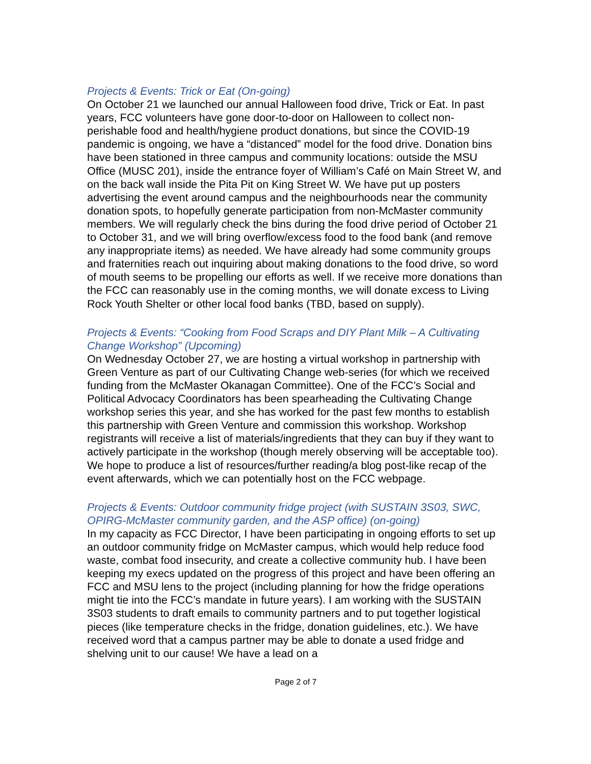Projects & Events: Trick or Eat (On-going)
On October 21 we launched our annual Halloween food drive, Trick or Eat. In past years, FCC volunteers have gone door-to-door on Halloween to collect non-perishable food and health/hygiene product donations, but since the COVID-19 pandemic is ongoing, we have a “distanced” model for the food drive. Donation bins have been stationed in three campus and community locations: outside the MSU Office (MUSC 201), inside the entrance foyer of William’s Café on Main Street W, and on the back wall inside the Pita Pit on King Street W. We have put up posters advertising the event around campus and the neighbourhoods near the community donation spots, to hopefully generate participation from non-McMaster community members. We will regularly check the bins during the food drive period of October 21 to October 31, and we will bring overflow/excess food to the food bank (and remove any inappropriate items) as needed. We have already had some community groups and fraternities reach out inquiring about making donations to the food drive, so word of mouth seems to be propelling our efforts as well. If we receive more donations than the FCC can reasonably use in the coming months, we will donate excess to Living Rock Youth Shelter or other local food banks (TBD, based on supply).
Projects & Events: “Cooking from Food Scraps and DIY Plant Milk – A Cultivating Change Workshop” (Upcoming)
On Wednesday October 27, we are hosting a virtual workshop in partnership with Green Venture as part of our Cultivating Change web-series (for which we received funding from the McMaster Okanagan Committee). One of the FCC’s Social and Political Advocacy Coordinators has been spearheading the Cultivating Change workshop series this year, and she has worked for the past few months to establish this partnership with Green Venture and commission this workshop. Workshop registrants will receive a list of materials/ingredients that they can buy if they want to actively participate in the workshop (though merely observing will be acceptable too). We hope to produce a list of resources/further reading/a blog post-like recap of the event afterwards, which we can potentially host on the FCC webpage.
Projects & Events: Outdoor community fridge project (with SUSTAIN 3S03, SWC, OPIRG-McMaster community garden, and the ASP office) (on-going)
In my capacity as FCC Director, I have been participating in ongoing efforts to set up an outdoor community fridge on McMaster campus, which would help reduce food waste, combat food insecurity, and create a collective community hub. I have been keeping my execs updated on the progress of this project and have been offering an FCC and MSU lens to the project (including planning for how the fridge operations might tie into the FCC’s mandate in future years). I am working with the SUSTAIN 3S03 students to draft emails to community partners and to put together logistical pieces (like temperature checks in the fridge, donation guidelines, etc.). We have received word that a campus partner may be able to donate a used fridge and shelving unit to our cause! We have a lead on a
Page 2 of 7